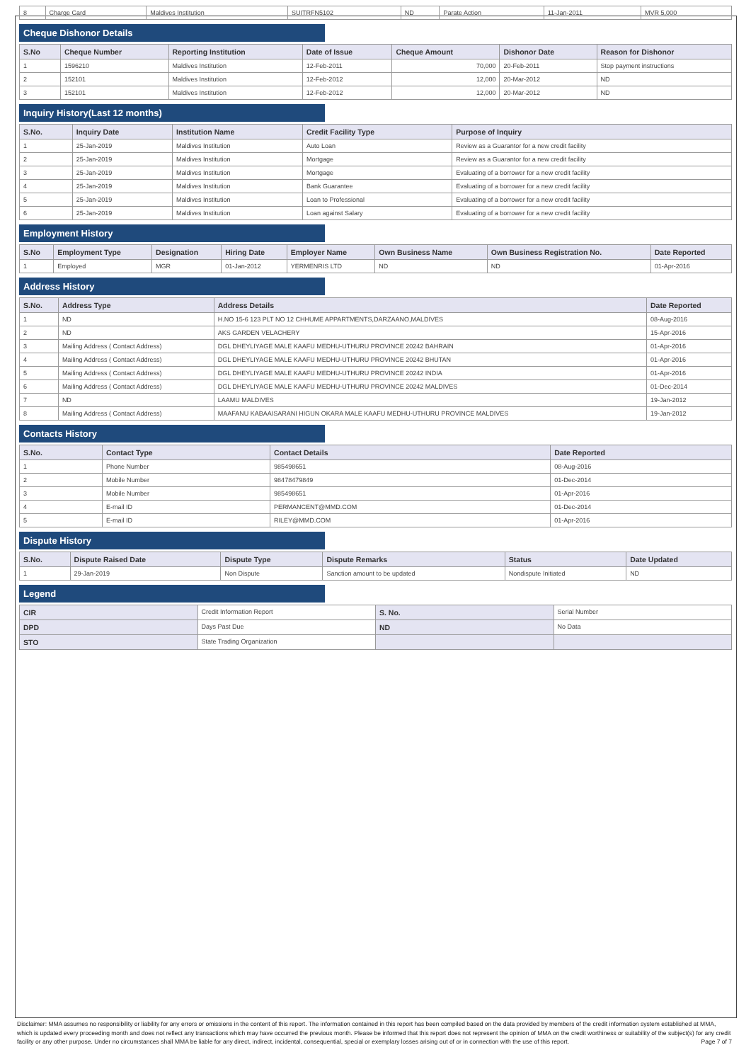| 8 | Charge Card | Maldives Institution | SUITRFN5102 | ND | Parate Action | 11-Jan-2011 | MVR 5,000 |
Cheque Dishonor Details
| S.No | Cheque Number | Reporting Institution | Date of Issue | Cheque Amount | Dishonor Date | Reason for Dishonor |
| --- | --- | --- | --- | --- | --- | --- |
| 1 | 1596210 | Maldives Institution | 12-Feb-2011 | 70,000 | 20-Feb-2011 | Stop payment instructions |
| 2 | 152101 | Maldives Institution | 12-Feb-2012 | 12,000 | 20-Mar-2012 | ND |
| 3 | 152101 | Maldives Institution | 12-Feb-2012 | 12,000 | 20-Mar-2012 | ND |
Inquiry History(Last 12 months)
| S.No. | Inquiry Date | Institution Name | Credit Facility Type | Purpose of Inquiry |
| --- | --- | --- | --- | --- |
| 1 | 25-Jan-2019 | Maldives Institution | Auto Loan | Review as a Guarantor for a new credit facility |
| 2 | 25-Jan-2019 | Maldives Institution | Mortgage | Review as a Guarantor for a new credit facility |
| 3 | 25-Jan-2019 | Maldives Institution | Mortgage | Evaluating of a borrower for a new credit facility |
| 4 | 25-Jan-2019 | Maldives Institution | Bank Guarantee | Evaluating of a borrower for a new credit facility |
| 5 | 25-Jan-2019 | Maldives Institution | Loan to Professional | Evaluating of a borrower for a new credit facility |
| 6 | 25-Jan-2019 | Maldives Institution | Loan against Salary | Evaluating of a borrower for a new credit facility |
Employment History
| S.No | Employment Type | Designation | Hiring Date | Employer Name | Own Business Name | Own Business Registration No. | Date Reported |
| --- | --- | --- | --- | --- | --- | --- | --- |
| 1 | Employed | MGR | 01-Jan-2012 | YERMENRIS LTD | ND | ND | 01-Apr-2016 |
Address History
| S.No. | Address Type | Address Details | Date Reported |
| --- | --- | --- | --- |
| 1 | ND | H.NO 15-6 123 PLT NO 12 CHHUME APPARTMENTS,DARZAANO,MALDIVES | 08-Aug-2016 |
| 2 | ND | AKS GARDEN VELACHERY | 15-Apr-2016 |
| 3 | Mailing Address ( Contact Address) | DGL DHEYLIYAGE MALE KAAFU MEDHU-UTHURU PROVINCE 20242 BAHRAIN | 01-Apr-2016 |
| 4 | Mailing Address ( Contact Address) | DGL DHEYLIYAGE MALE KAAFU MEDHU-UTHURU PROVINCE 20242 BHUTAN | 01-Apr-2016 |
| 5 | Mailing Address ( Contact Address) | DGL DHEYLIYAGE MALE KAAFU MEDHU-UTHURU PROVINCE 20242 INDIA | 01-Apr-2016 |
| 6 | Mailing Address ( Contact Address) | DGL DHEYLIYAGE MALE KAAFU MEDHU-UTHURU PROVINCE 20242 MALDIVES | 01-Dec-2014 |
| 7 | ND | LAAMU MALDIVES | 19-Jan-2012 |
| 8 | Mailing Address ( Contact Address) | MAAFANU KABAAISARANI HIGUN OKARA MALE KAAFU MEDHU-UTHURU PROVINCE MALDIVES | 19-Jan-2012 |
Contacts History
| S.No. | Contact Type | Contact Details | Date Reported |
| --- | --- | --- | --- |
| 1 | Phone Number | 985498651 | 08-Aug-2016 |
| 2 | Mobile Number | 98478479849 | 01-Dec-2014 |
| 3 | Mobile Number | 985498651 | 01-Apr-2016 |
| 4 | E-mail ID | PERMANCENT@MMD.COM | 01-Dec-2014 |
| 5 | E-mail ID | RILEY@MMD.COM | 01-Apr-2016 |
Dispute History
| S.No. | Dispute Raised Date | Dispute Type | Dispute Remarks | Status | Date Updated |
| --- | --- | --- | --- | --- | --- |
| 1 | 29-Jan-2019 | Non Dispute | Sanction amount to be updated | Nondispute Initiated | ND |
Legend
| CIR | Credit Information Report | S. No. | Serial Number |
| DPD | Days Past Due | ND | No Data |
| STO | State Trading Organization | | |
Disclaimer: MMA assumes no responsibility or liability for any errors or omissions in the content of this report. The information contained in this report has been compiled based on the data provided by members of the credit information system established at MMA, which is updated every proceeding month and does not reflect any transactions which may have occurred the previous month. Please be informed that this report does not represent the opinion of MMA on the credit worthiness or suitability of the subject(s) for any credit facility or any other purpose. Under no circumstances shall MMA be liable for any direct, indirect, incidental, consequential, special or exemplary losses arising out of or in connection with the use of this report. Page 7 of 7